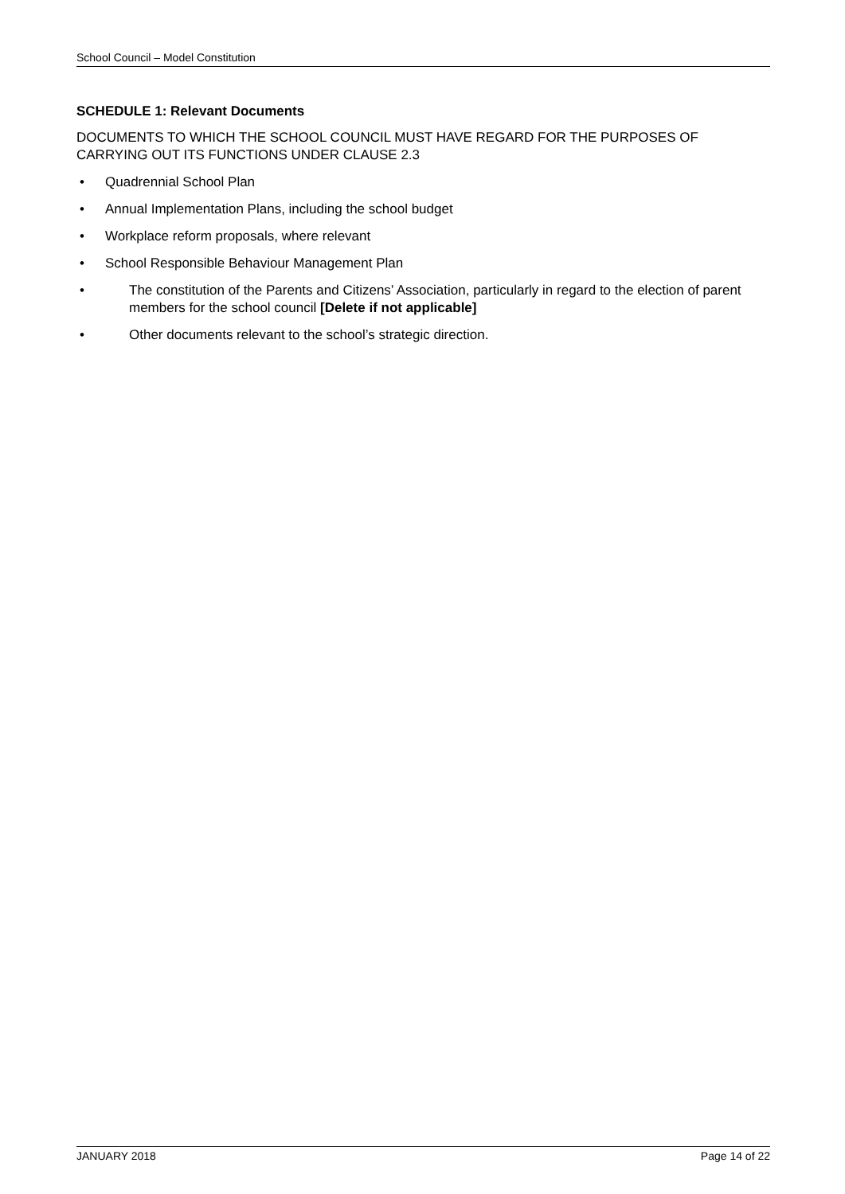School Council – Model Constitution
SCHEDULE 1: Relevant Documents
DOCUMENTS TO WHICH THE SCHOOL COUNCIL MUST HAVE REGARD FOR THE PURPOSES OF CARRYING OUT ITS FUNCTIONS UNDER CLAUSE 2.3
• Quadrennial School Plan
• Annual Implementation Plans, including the school budget
• Workplace reform proposals, where relevant
• School Responsible Behaviour Management Plan
• The constitution of the Parents and Citizens’ Association, particularly in regard to the election of parent members for the school council [Delete if not applicable]
• Other documents relevant to the school’s strategic direction.
JANUARY 2018 Page 14 of 22